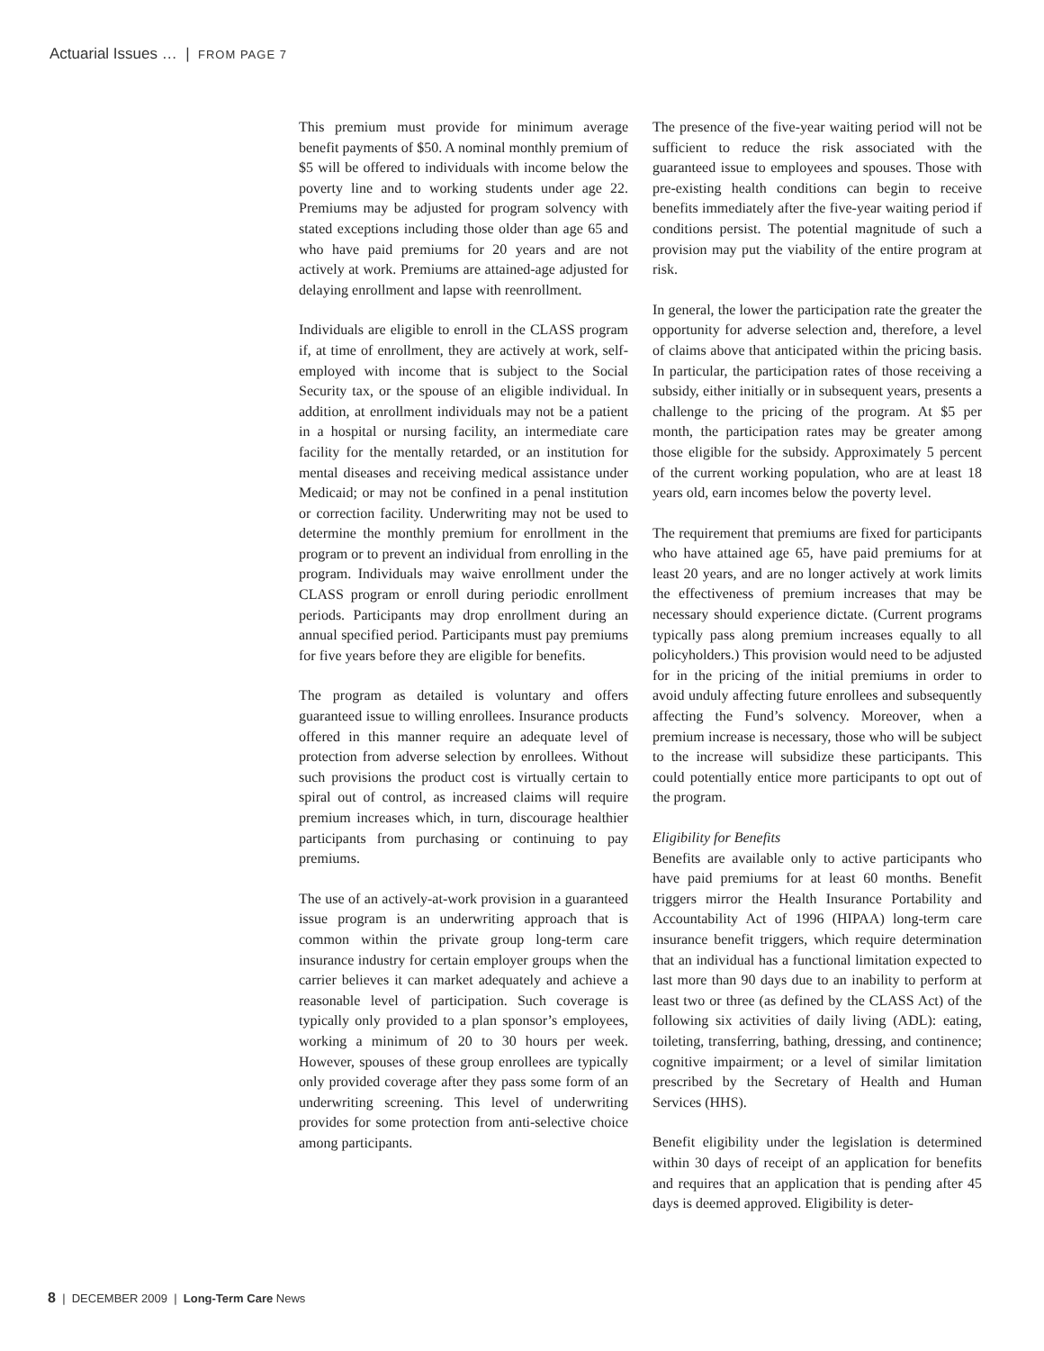Actuarial Issues … | FROM PAGE 7
This premium must provide for minimum average benefit payments of $50. A nominal monthly premium of $5 will be offered to individuals with income below the poverty line and to working students under age 22. Premiums may be adjusted for program solvency with stated exceptions including those older than age 65 and who have paid premiums for 20 years and are not actively at work. Premiums are attained-age adjusted for delaying enrollment and lapse with reenrollment.
Individuals are eligible to enroll in the CLASS program if, at time of enrollment, they are actively at work, self-employed with income that is subject to the Social Security tax, or the spouse of an eligible individual. In addition, at enrollment individuals may not be a patient in a hospital or nursing facility, an intermediate care facility for the mentally retarded, or an institution for mental diseases and receiving medical assistance under Medicaid; or may not be confined in a penal institution or correction facility. Underwriting may not be used to determine the monthly premium for enrollment in the program or to prevent an individual from enrolling in the program. Individuals may waive enrollment under the CLASS program or enroll during periodic enrollment periods. Participants may drop enrollment during an annual specified period. Participants must pay premiums for five years before they are eligible for benefits.
The program as detailed is voluntary and offers guaranteed issue to willing enrollees. Insurance products offered in this manner require an adequate level of protection from adverse selection by enrollees. Without such provisions the product cost is virtually certain to spiral out of control, as increased claims will require premium increases which, in turn, discourage healthier participants from purchasing or continuing to pay premiums.
The use of an actively-at-work provision in a guaranteed issue program is an underwriting approach that is common within the private group long-term care insurance industry for certain employer groups when the carrier believes it can market adequately and achieve a reasonable level of participation. Such coverage is typically only provided to a plan sponsor’s employees, working a minimum of 20 to 30 hours per week. However, spouses of these group enrollees are typically only provided coverage after they pass some form of an underwriting screening. This level of underwriting provides for some protection from anti-selective choice among participants.
The presence of the five-year waiting period will not be sufficient to reduce the risk associated with the guaranteed issue to employees and spouses. Those with pre-existing health conditions can begin to receive benefits immediately after the five-year waiting period if conditions persist. The potential magnitude of such a provision may put the viability of the entire program at risk.
In general, the lower the participation rate the greater the opportunity for adverse selection and, therefore, a level of claims above that anticipated within the pricing basis. In particular, the participation rates of those receiving a subsidy, either initially or in subsequent years, presents a challenge to the pricing of the program. At $5 per month, the participation rates may be greater among those eligible for the subsidy. Approximately 5 percent of the current working population, who are at least 18 years old, earn incomes below the poverty level.
The requirement that premiums are fixed for participants who have attained age 65, have paid premiums for at least 20 years, and are no longer actively at work limits the effectiveness of premium increases that may be necessary should experience dictate. (Current programs typically pass along premium increases equally to all policyholders.) This provision would need to be adjusted for in the pricing of the initial premiums in order to avoid unduly affecting future enrollees and subsequently affecting the Fund’s solvency. Moreover, when a premium increase is necessary, those who will be subject to the increase will subsidize these participants. This could potentially entice more participants to opt out of the program.
Eligibility for Benefits
Benefits are available only to active participants who have paid premiums for at least 60 months. Benefit triggers mirror the Health Insurance Portability and Accountability Act of 1996 (HIPAA) long-term care insurance benefit triggers, which require determination that an individual has a functional limitation expected to last more than 90 days due to an inability to perform at least two or three (as defined by the CLASS Act) of the following six activities of daily living (ADL): eating, toileting, transferring, bathing, dressing, and continence; cognitive impairment; or a level of similar limitation prescribed by the Secretary of Health and Human Services (HHS).
Benefit eligibility under the legislation is determined within 30 days of receipt of an application for benefits and requires that an application that is pending after 45 days is deemed approved. Eligibility is deter-
8 | DECEMBER 2009 | Long-Term Care News